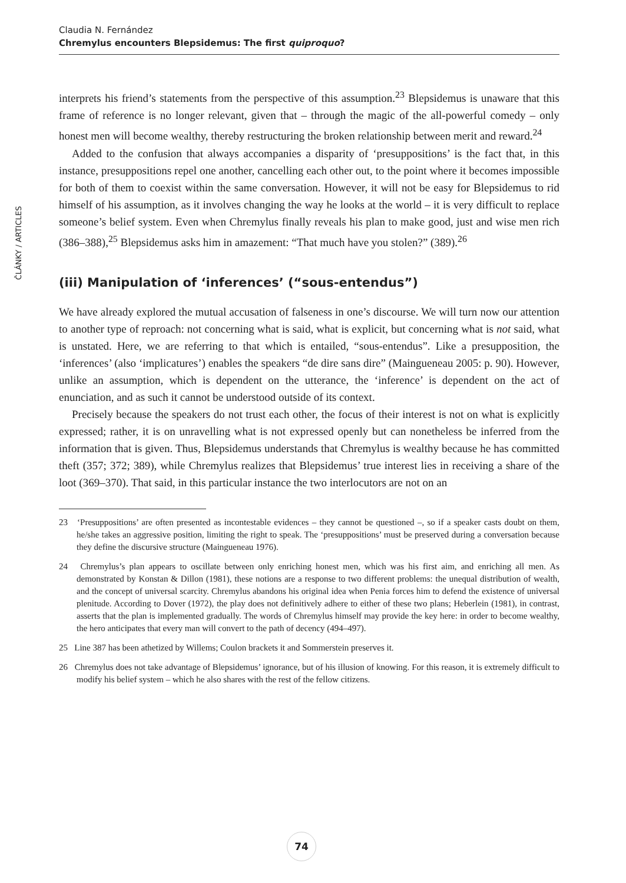Claudia N. Fernández
Chremylus encounters Blepsidemus: The first quiproquo?
ČLÁNKY / ARTICLES
interprets his friend’s statements from the perspective of this assumption.<sup>23</sup> Blepsidemus is unaware that this frame of reference is no longer relevant, given that – through the magic of the all-powerful comedy – only honest men will become wealthy, thereby restructuring the broken relationship between merit and reward.<sup>24</sup>
Added to the confusion that always accompanies a disparity of ‘presuppositions’ is the fact that, in this instance, presuppositions repel one another, cancelling each other out, to the point where it becomes impossible for both of them to coexist within the same conversation. However, it will not be easy for Blepsidemus to rid himself of his assumption, as it involves changing the way he looks at the world – it is very difficult to replace someone’s belief system. Even when Chremylus finally reveals his plan to make good, just and wise men rich (386–388),<sup>25</sup> Blepsidemus asks him in amazement: “That much have you stolen?” (389).<sup>26</sup>
(iii) Manipulation of ‘inferences’ (“sous-entendus”)
We have already explored the mutual accusation of falseness in one’s discourse. We will turn now our attention to another type of reproach: not concerning what is said, what is explicit, but concerning what is not said, what is unstated. Here, we are referring to that which is entailed, “sous-entendus”. Like a presupposition, the ‘inferences’ (also ‘implicatures’) enables the speakers “de dire sans dire” (Maingueneau 2005: p. 90). However, unlike an assumption, which is dependent on the utterance, the ‘inference’ is dependent on the act of enunciation, and as such it cannot be understood outside of its context.
Precisely because the speakers do not trust each other, the focus of their interest is not on what is explicitly expressed; rather, it is on unravelling what is not expressed openly but can nonetheless be inferred from the information that is given. Thus, Blepsidemus understands that Chremylus is wealthy because he has committed theft (357; 372; 389), while Chremylus realizes that Blepsidemus’ true interest lies in receiving a share of the loot (369–370). That said, in this particular instance the two interlocutors are not on an
23 ‘Presuppositions’ are often presented as incontestable evidences – they cannot be questioned –, so if a speaker casts doubt on them, he/she takes an aggressive position, limiting the right to speak. The ‘presuppositions’ must be preserved during a conversation because they define the discursive structure (Maingueneau 1976).
24 Chremylus’s plan appears to oscillate between only enriching honest men, which was his first aim, and enriching all men. As demonstrated by Konstan & Dillon (1981), these notions are a response to two different problems: the unequal distribution of wealth, and the concept of universal scarcity. Chremylus abandons his original idea when Penia forces him to defend the existence of universal plenitude. According to Dover (1972), the play does not definitively adhere to either of these two plans; Heberlein (1981), in contrast, asserts that the plan is implemented gradually. The words of Chremylus himself may provide the key here: in order to become wealthy, the hero anticipates that every man will convert to the path of decency (494–497).
25 Line 387 has been athetized by Willems; Coulon brackets it and Sommerstein preserves it.
26 Chremylus does not take advantage of Blepsidemus’ ignorance, but of his illusion of knowing. For this reason, it is extremely difficult to modify his belief system – which he also shares with the rest of the fellow citizens.
74